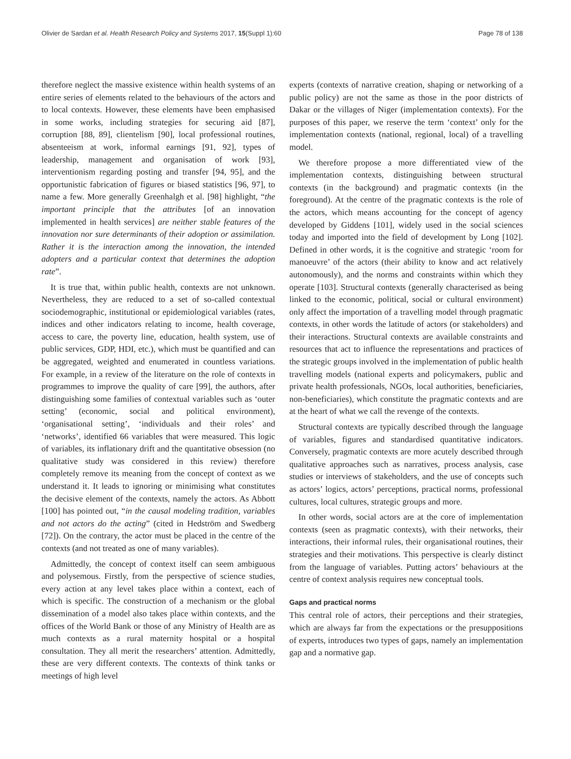Olivier de Sardan et al. Health Research Policy and Systems 2017, 15(Suppl 1):60 Page 78 of 138
therefore neglect the massive existence within health systems of an entire series of elements related to the behaviours of the actors and to local contexts. However, these elements have been emphasised in some works, including strategies for securing aid [87], corruption [88, 89], clientelism [90], local professional routines, absenteeism at work, informal earnings [91, 92], types of leadership, management and organisation of work [93], interventionism regarding posting and transfer [94, 95], and the opportunistic fabrication of figures or biased statistics [96, 97], to name a few. More generally Greenhalgh et al. [98] highlight, “the important principle that the attributes [of an innovation implemented in health services] are neither stable features of the innovation nor sure determinants of their adoption or assimilation. Rather it is the interaction among the innovation, the intended adopters and a particular context that determines the adoption rate”.
It is true that, within public health, contexts are not unknown. Nevertheless, they are reduced to a set of so-called contextual sociodemographic, institutional or epidemiological variables (rates, indices and other indicators relating to income, health coverage, access to care, the poverty line, education, health system, use of public services, GDP, HDI, etc.), which must be quantified and can be aggregated, weighted and enumerated in countless variations. For example, in a review of the literature on the role of contexts in programmes to improve the quality of care [99], the authors, after distinguishing some families of contextual variables such as ‘outer setting’ (economic, social and political environment), ‘organisational setting’, ‘individuals and their roles’ and ‘networks’, identified 66 variables that were measured. This logic of variables, its inflationary drift and the quantitative obsession (no qualitative study was considered in this review) therefore completely remove its meaning from the concept of context as we understand it. It leads to ignoring or minimising what constitutes the decisive element of the contexts, namely the actors. As Abbott [100] has pointed out, “in the causal modeling tradition, variables and not actors do the acting” (cited in Hedström and Swedberg [72]). On the contrary, the actor must be placed in the centre of the contexts (and not treated as one of many variables).
Admittedly, the concept of context itself can seem ambiguous and polysemous. Firstly, from the perspective of science studies, every action at any level takes place within a context, each of which is specific. The construction of a mechanism or the global dissemination of a model also takes place within contexts, and the offices of the World Bank or those of any Ministry of Health are as much contexts as a rural maternity hospital or a hospital consultation. They all merit the researchers’ attention. Admittedly, these are very different contexts. The contexts of think tanks or meetings of high level
experts (contexts of narrative creation, shaping or networking of a public policy) are not the same as those in the poor districts of Dakar or the villages of Niger (implementation contexts). For the purposes of this paper, we reserve the term ‘context’ only for the implementation contexts (national, regional, local) of a travelling model.
We therefore propose a more differentiated view of the implementation contexts, distinguishing between structural contexts (in the background) and pragmatic contexts (in the foreground). At the centre of the pragmatic contexts is the role of the actors, which means accounting for the concept of agency developed by Giddens [101], widely used in the social sciences today and imported into the field of development by Long [102]. Defined in other words, it is the cognitive and strategic ‘room for manoeuvre’ of the actors (their ability to know and act relatively autonomously), and the norms and constraints within which they operate [103]. Structural contexts (generally characterised as being linked to the economic, political, social or cultural environment) only affect the importation of a travelling model through pragmatic contexts, in other words the latitude of actors (or stakeholders) and their interactions. Structural contexts are available constraints and resources that act to influence the representations and practices of the strategic groups involved in the implementation of public health travelling models (national experts and policymakers, public and private health professionals, NGOs, local authorities, beneficiaries, non-beneficiaries), which constitute the pragmatic contexts and are at the heart of what we call the revenge of the contexts.
Structural contexts are typically described through the language of variables, figures and standardised quantitative indicators. Conversely, pragmatic contexts are more acutely described through qualitative approaches such as narratives, process analysis, case studies or interviews of stakeholders, and the use of concepts such as actors’ logics, actors’ perceptions, practical norms, professional cultures, local cultures, strategic groups and more.
In other words, social actors are at the core of implementation contexts (seen as pragmatic contexts), with their networks, their interactions, their informal rules, their organisational routines, their strategies and their motivations. This perspective is clearly distinct from the language of variables. Putting actors’ behaviours at the centre of context analysis requires new conceptual tools.
Gaps and practical norms
This central role of actors, their perceptions and their strategies, which are always far from the expectations or the presuppositions of experts, introduces two types of gaps, namely an implementation gap and a normative gap.